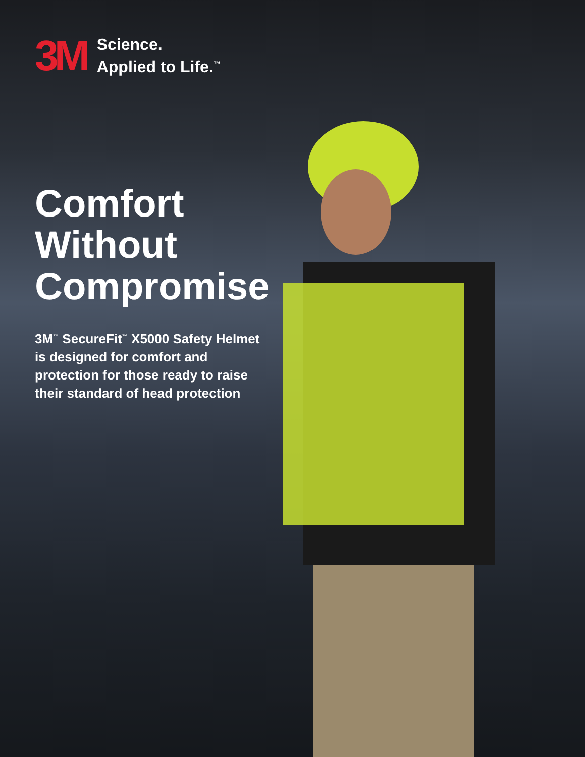3M
Science.
Applied to Life.<sup>™</sup>
Comfort
Without
Compromise
3M<sup>™</sup> SecureFit<sup>™</sup> X5000 Safety Helmet is designed for comfort and protection for those ready to raise their standard of head protection